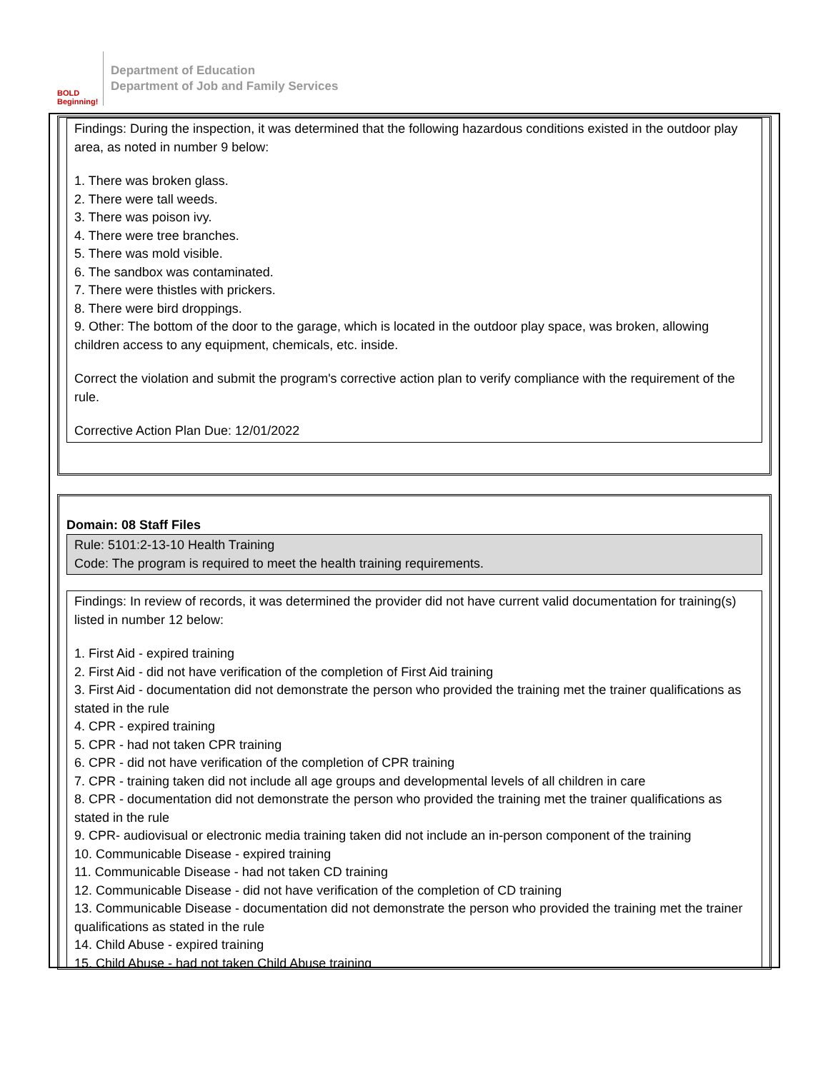BOLD Beginning!
Department of Education
Department of Job and Family Services
Findings: During the inspection, it was determined that the following hazardous conditions existed in the outdoor play area, as noted in number 9 below:
1. There was broken glass.
2. There were tall weeds.
3. There was poison ivy.
4. There were tree branches.
5. There was mold visible.
6. The sandbox was contaminated.
7. There were thistles with prickers.
8. There were bird droppings.
9. Other: The bottom of the door to the garage, which is located in the outdoor play space, was broken, allowing children access to any equipment, chemicals, etc. inside.
Correct the violation and submit the program's corrective action plan to verify compliance with the requirement of the rule.
Corrective Action Plan Due: 12/01/2022
Domain: 08 Staff Files
Rule: 5101:2-13-10 Health Training
Code: The program is required to meet the health training requirements.
Findings: In review of records, it was determined the provider did not have current valid documentation for training(s) listed in number 12 below:
1. First Aid - expired training
2. First Aid - did not have verification of the completion of First Aid training
3. First Aid - documentation did not demonstrate the person who provided the training met the trainer qualifications as stated in the rule
4. CPR - expired training
5. CPR - had not taken CPR training
6. CPR - did not have verification of the completion of CPR training
7. CPR - training taken did not include all age groups and developmental levels of all children in care
8. CPR - documentation did not demonstrate the person who provided the training met the trainer qualifications as stated in the rule
9. CPR- audiovisual or electronic media training taken did not include an in-person component of the training
10. Communicable Disease - expired training
11. Communicable Disease - had not taken CD training
12. Communicable Disease - did not have verification of the completion of CD training
13. Communicable Disease - documentation did not demonstrate the person who provided the training met the trainer qualifications as stated in the rule
14. Child Abuse - expired training
15. Child Abuse - had not taken Child Abuse training